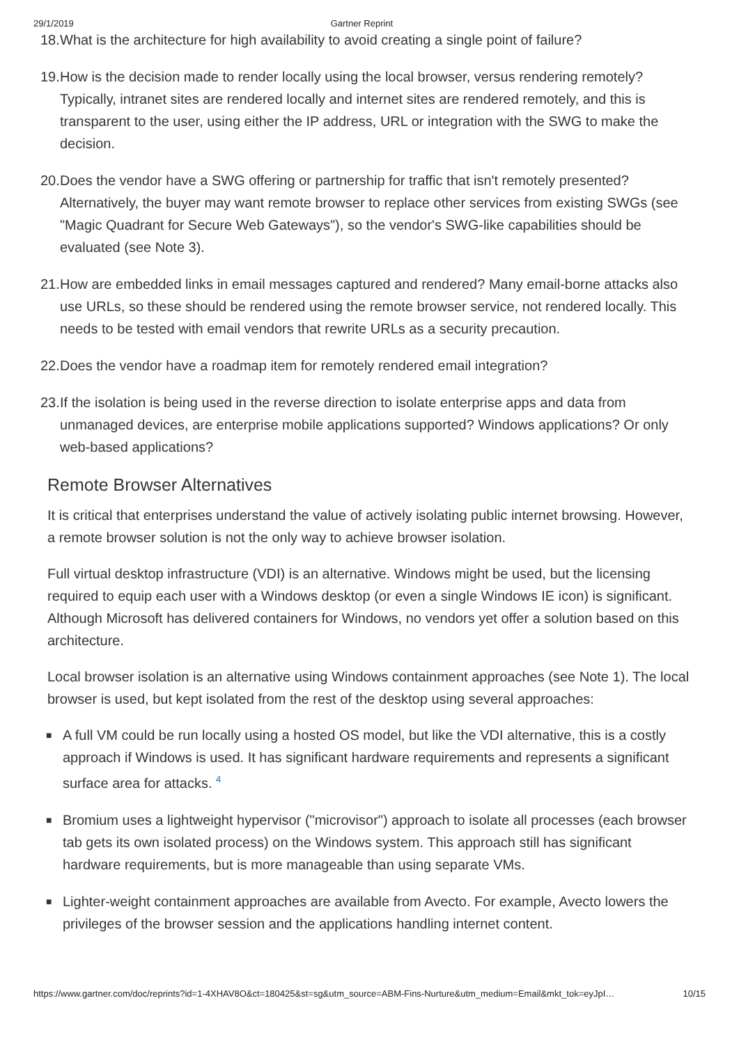29/1/2019 Gartner Reprint
18. What is the architecture for high availability to avoid creating a single point of failure?
19. How is the decision made to render locally using the local browser, versus rendering remotely? Typically, intranet sites are rendered locally and internet sites are rendered remotely, and this is transparent to the user, using either the IP address, URL or integration with the SWG to make the decision.
20. Does the vendor have a SWG offering or partnership for traffic that isn't remotely presented? Alternatively, the buyer may want remote browser to replace other services from existing SWGs (see "Magic Quadrant for Secure Web Gateways"), so the vendor's SWG-like capabilities should be evaluated (see Note 3).
21. How are embedded links in email messages captured and rendered? Many email-borne attacks also use URLs, so these should be rendered using the remote browser service, not rendered locally. This needs to be tested with email vendors that rewrite URLs as a security precaution.
22. Does the vendor have a roadmap item for remotely rendered email integration?
23. If the isolation is being used in the reverse direction to isolate enterprise apps and data from unmanaged devices, are enterprise mobile applications supported? Windows applications? Or only web-based applications?
Remote Browser Alternatives
It is critical that enterprises understand the value of actively isolating public internet browsing. However, a remote browser solution is not the only way to achieve browser isolation.
Full virtual desktop infrastructure (VDI) is an alternative. Windows might be used, but the licensing required to equip each user with a Windows desktop (or even a single Windows IE icon) is significant. Although Microsoft has delivered containers for Windows, no vendors yet offer a solution based on this architecture.
Local browser isolation is an alternative using Windows containment approaches (see Note 1). The local browser is used, but kept isolated from the rest of the desktop using several approaches:
■ A full VM could be run locally using a hosted OS model, but like the VDI alternative, this is a costly approach if Windows is used. It has significant hardware requirements and represents a significant surface area for attacks. <sup>4</sup>
■ Bromium uses a lightweight hypervisor ("microvisor") approach to isolate all processes (each browser tab gets its own isolated process) on the Windows system. This approach still has significant hardware requirements, but is more manageable than using separate VMs.
■ Lighter-weight containment approaches are available from Avecto. For example, Avecto lowers the privileges of the browser session and the applications handling internet content.
https://www.gartner.com/doc/reprints?id=1-4XHAV8O&ct=180425&st=sg&utm_source=ABM-Fins-Nurture&utm_medium=Email&mkt_tok=eyJpI… 10/15